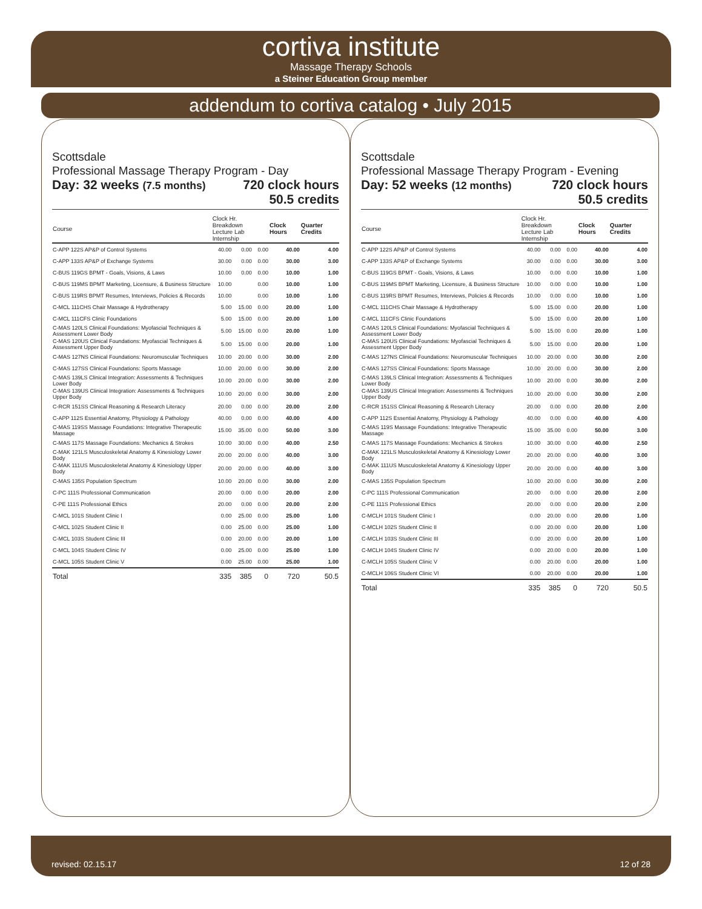cortiva institute
Massage Therapy Schools
a Steiner Education Group member
addendum to cortiva catalog • July 2015
Scottsdale
Professional Massage Therapy Program - Day
Day: 32 weeks (7.5 months) 720 clock hours
50.5 credits
| Course | Clock Hr. Breakdown Lecture Lab Internship | | | Clock Hours | Quarter Credits |
| --- | --- | --- | --- | --- | --- |
| C-APP 122S AP&P of Control Systems | 40.00 | 0.00 | 0.00 | 40.00 | 4.00 |
| C-APP 133S AP&P of Exchange Systems | 30.00 | 0.00 | 0.00 | 30.00 | 3.00 |
| C-BUS 119GS BPMT - Goals, Visions, & Laws | 10.00 | 0.00 | 0.00 | 10.00 | 1.00 |
| C-BUS 119MS BPMT Marketing, Licensure, & Business Structure | 10.00 | | 0.00 | 10.00 | 1.00 |
| C-BUS 119RS BPMT Resumes, Interviews, Policies & Records | 10.00 | | 0.00 | 10.00 | 1.00 |
| C-MCL 111CHS Chair Massage & Hydrotherapy | 5.00 | 15.00 | 0.00 | 20.00 | 1.00 |
| C-MCL 111CFS Clinic Foundations | 5.00 | 15.00 | 0.00 | 20.00 | 1.00 |
| C-MAS 120LS Clinical Foundations: Myofascial Techniques & Assessment Lower Body | 5.00 | 15.00 | 0.00 | 20.00 | 1.00 |
| C-MAS 120US Clinical Foundations: Myofascial Techniques & Assessment Upper Body | 5.00 | 15.00 | 0.00 | 20.00 | 1.00 |
| C-MAS 127NS Clinical Foundations: Neuromuscular Techniques | 10.00 | 20.00 | 0.00 | 30.00 | 2.00 |
| C-MAS 127SS Clinical Foundations: Sports Massage | 10.00 | 20.00 | 0.00 | 30.00 | 2.00 |
| C-MAS 139LS Clinical Integration: Assessments & Techniques Lower Body | 10.00 | 20.00 | 0.00 | 30.00 | 2.00 |
| C-MAS 139US Clinical Integration: Assessments & Techniques Upper Body | 10.00 | 20.00 | 0.00 | 30.00 | 2.00 |
| C-RCR 151SS Clinical Reasoning & Research Literacy | 20.00 | 0.00 | 0.00 | 20.00 | 2.00 |
| C-APP 112S Essential Anatomy, Physiology & Pathology | 40.00 | 0.00 | 0.00 | 40.00 | 4.00 |
| C-MAS 119SS Massage Foundations: Integrative Therapeutic Massage | 15.00 | 35.00 | 0.00 | 50.00 | 3.00 |
| C-MAS 117S Massage Foundations: Mechanics & Strokes | 10.00 | 30.00 | 0.00 | 40.00 | 2.50 |
| C-MAK 121LS Musculoskeletal Anatomy & Kinesiology Lower Body | 20.00 | 20.00 | 0.00 | 40.00 | 3.00 |
| C-MAK 111US Musculoskeletal Anatomy & Kinesiology Upper Body | 20.00 | 20.00 | 0.00 | 40.00 | 3.00 |
| C-MAS 135S Population Spectrum | 10.00 | 20.00 | 0.00 | 30.00 | 2.00 |
| C-PC 111S Professional Communication | 20.00 | 0.00 | 0.00 | 20.00 | 2.00 |
| C-PE 111S Professional Ethics | 20.00 | 0.00 | 0.00 | 20.00 | 2.00 |
| C-MCL 101S Student Clinic I | 0.00 | 25.00 | 0.00 | 25.00 | 1.00 |
| C-MCL 102S Student Clinic II | 0.00 | 25.00 | 0.00 | 25.00 | 1.00 |
| C-MCL 103S Student Clinic III | 0.00 | 20.00 | 0.00 | 20.00 | 1.00 |
| C-MCL 104S Student Clinic IV | 0.00 | 25.00 | 0.00 | 25.00 | 1.00 |
| C-MCL 105S Student Clinic V | 0.00 | 25.00 | 0.00 | 25.00 | 1.00 |
| Total | 335 | 385 | 0 | 720 | 50.5 |
Scottsdale
Professional Massage Therapy Program - Evening
Day: 52 weeks (12 months) 720 clock hours
50.5 credits
| Course | Clock Hr. Breakdown Lecture Lab Internship | | | Clock Hours | Quarter Credits |
| --- | --- | --- | --- | --- | --- |
| C-APP 122S AP&P of Control Systems | 40.00 | 0.00 | 0.00 | 40.00 | 4.00 |
| C-APP 133S AP&P of Exchange Systems | 30.00 | 0.00 | 0.00 | 30.00 | 3.00 |
| C-BUS 119GS BPMT - Goals, Visions, & Laws | 10.00 | 0.00 | 0.00 | 10.00 | 1.00 |
| C-BUS 119MS BPMT Marketing, Licensure, & Business Structure | 10.00 | 0.00 | 0.00 | 10.00 | 1.00 |
| C-BUS 119RS BPMT Resumes, Interviews, Policies & Records | 10.00 | 0.00 | 0.00 | 10.00 | 1.00 |
| C-MCL 111CHS Chair Massage & Hydrotherapy | 5.00 | 15.00 | 0.00 | 20.00 | 1.00 |
| C-MCL 111CFS Clinic Foundations | 5.00 | 15.00 | 0.00 | 20.00 | 1.00 |
| C-MAS 120LS Clinical Foundations: Myofascial Techniques & Assessment Lower Body | 5.00 | 15.00 | 0.00 | 20.00 | 1.00 |
| C-MAS 120US Clinical Foundations: Myofascial Techniques & Assessment Upper Body | 5.00 | 15.00 | 0.00 | 20.00 | 1.00 |
| C-MAS 127NS Clinical Foundations: Neuromuscular Techniques | 10.00 | 20.00 | 0.00 | 30.00 | 2.00 |
| C-MAS 127SS Clinical Foundations: Sports Massage | 10.00 | 20.00 | 0.00 | 30.00 | 2.00 |
| C-MAS 139LS Clinical Integration: Assessments & Techniques Lower Body | 10.00 | 20.00 | 0.00 | 30.00 | 2.00 |
| C-MAS 139US Clinical Integration: Assessments & Techniques Upper Body | 10.00 | 20.00 | 0.00 | 30.00 | 2.00 |
| C-RCR 151SS Clinical Reasoning & Research Literacy | 20.00 | 0.00 | 0.00 | 20.00 | 2.00 |
| C-APP 112S Essential Anatomy, Physiology & Pathology | 40.00 | 0.00 | 0.00 | 40.00 | 4.00 |
| C-MAS 119S Massage Foundations: Integrative Therapeutic Massage | 15.00 | 35.00 | 0.00 | 50.00 | 3.00 |
| C-MAS 117S Massage Foundations: Mechanics & Strokes | 10.00 | 30.00 | 0.00 | 40.00 | 2.50 |
| C-MAK 121LS Musculoskeletal Anatomy & Kinesiology Lower Body | 20.00 | 20.00 | 0.00 | 40.00 | 3.00 |
| C-MAK 111US Musculoskeletal Anatomy & Kinesiology Upper Body | 20.00 | 20.00 | 0.00 | 40.00 | 3.00 |
| C-MAS 135S Population Spectrum | 10.00 | 20.00 | 0.00 | 30.00 | 2.00 |
| C-PC 111S Professional Communication | 20.00 | 0.00 | 0.00 | 20.00 | 2.00 |
| C-PE 111S Professional Ethics | 20.00 | 0.00 | 0.00 | 20.00 | 2.00 |
| C-MCLH 101S Student Clinic I | 0.00 | 20.00 | 0.00 | 20.00 | 1.00 |
| C-MCLH 102S Student Clinic II | 0.00 | 20.00 | 0.00 | 20.00 | 1.00 |
| C-MCLH 103S Student Clinic III | 0.00 | 20.00 | 0.00 | 20.00 | 1.00 |
| C-MCLH 104S Student Clinic IV | 0.00 | 20.00 | 0.00 | 20.00 | 1.00 |
| C-MCLH 105S Student Clinic V | 0.00 | 20.00 | 0.00 | 20.00 | 1.00 |
| C-MCLH 106S Student Clinic VI | 0.00 | 20.00 | 0.00 | 20.00 | 1.00 |
| Total | 335 | 385 | 0 | 720 | 50.5 |
revised: 02.15.17 12 of 28